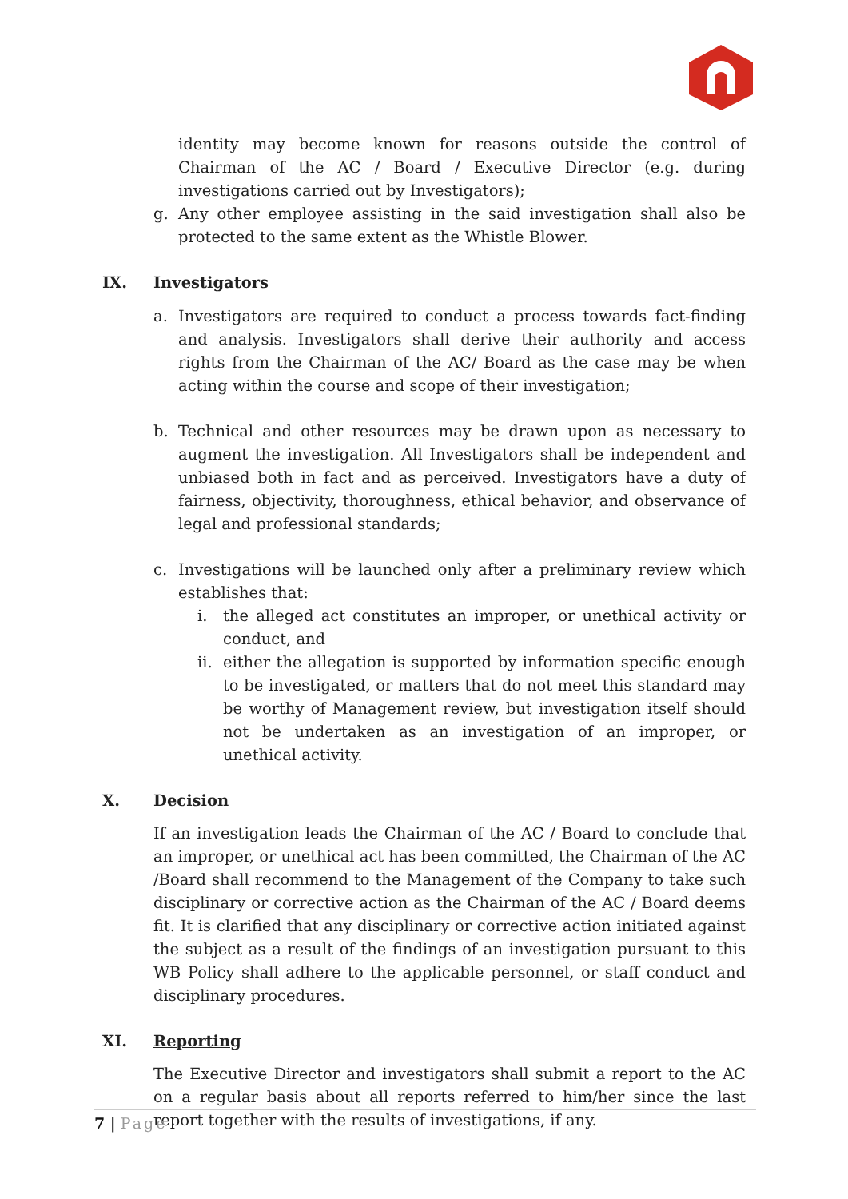identity may become known for reasons outside the control of Chairman of the AC / Board / Executive Director (e.g. during investigations carried out by Investigators);
g. Any other employee assisting in the said investigation shall also be protected to the same extent as the Whistle Blower.
IX. Investigators
a. Investigators are required to conduct a process towards fact-finding and analysis. Investigators shall derive their authority and access rights from the Chairman of the AC/ Board as the case may be when acting within the course and scope of their investigation;
b. Technical and other resources may be drawn upon as necessary to augment the investigation. All Investigators shall be independent and unbiased both in fact and as perceived. Investigators have a duty of fairness, objectivity, thoroughness, ethical behavior, and observance of legal and professional standards;
c. Investigations will be launched only after a preliminary review which establishes that:
i. the alleged act constitutes an improper, or unethical activity or conduct, and
ii.
either the allegation is supported by information specific enough to be investigated, or matters that do not meet this standard may be worthy of Management review, but investigation itself should not be undertaken as an investigation of an improper, or unethical activity.
X. Decision
If an investigation leads the Chairman of the AC / Board to conclude that an improper, or unethical act has been committed, the Chairman of the AC /Board shall recommend to the Management of the Company to take such disciplinary or corrective action as the Chairman of the AC / Board deems fit. It is clarified that any disciplinary or corrective action initiated against the subject as a result of the findings of an investigation pursuant to this WB Policy shall adhere to the applicable personnel, or staff conduct and disciplinary procedures.
XI. Reporting
The Executive Director and investigators shall submit a report to the AC on a regular basis about all reports referred to him/her since the last report together with the results of investigations, if any.
7 | Page